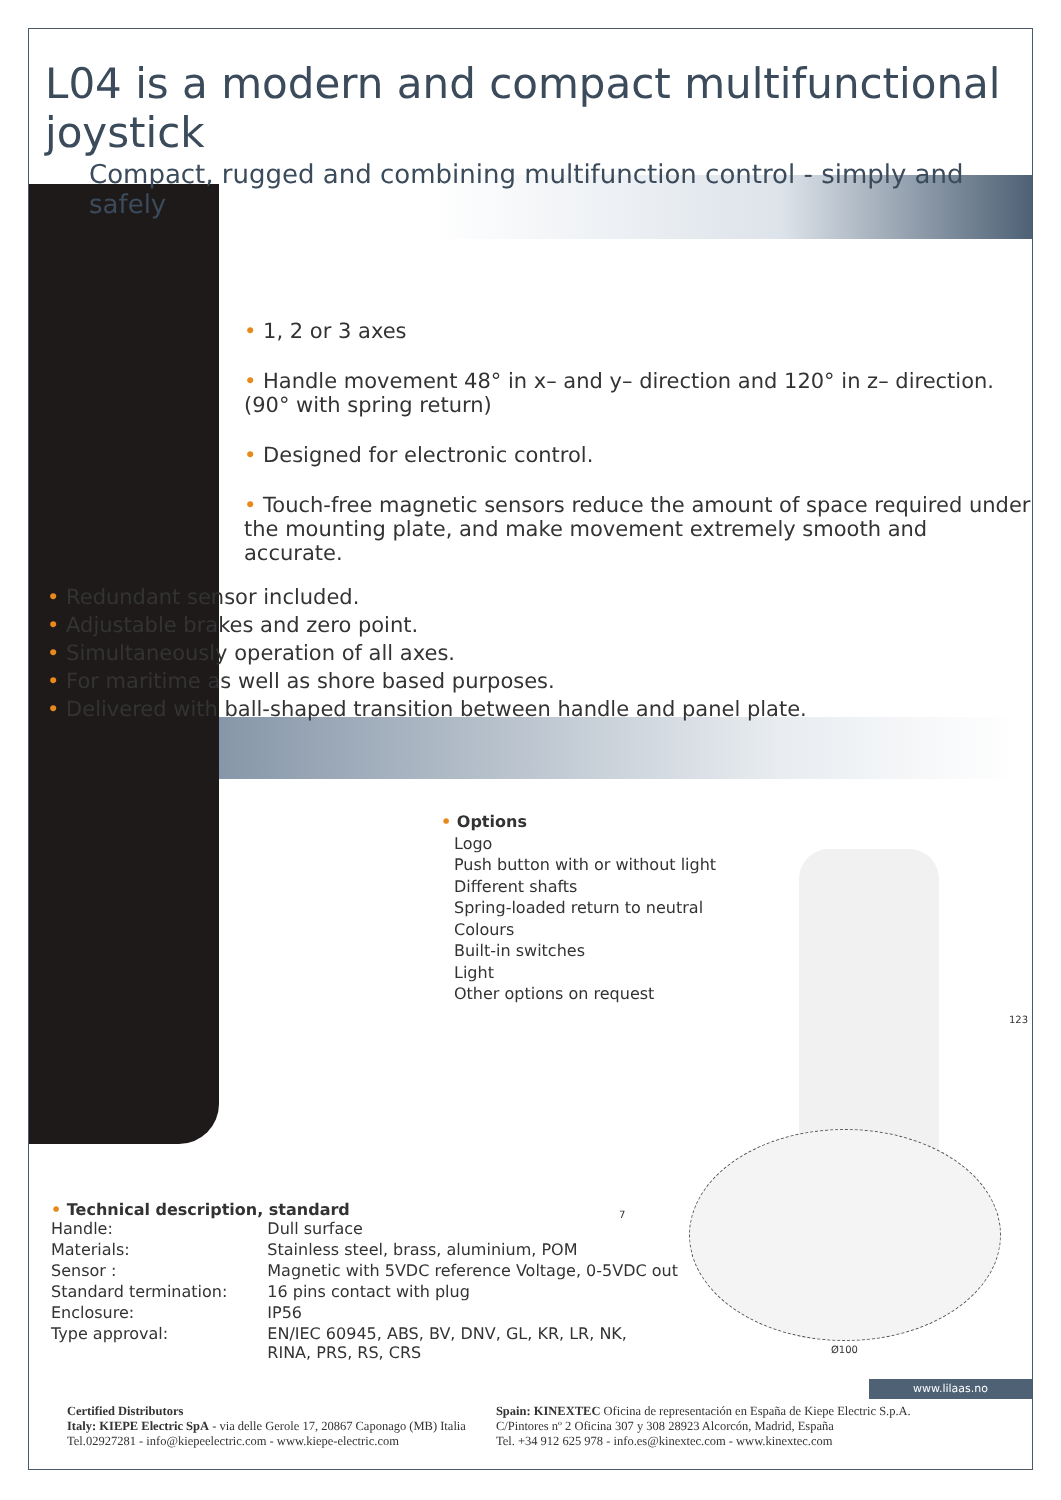L04 is a modern and compact multifunctional joystick
Compact, rugged and combining multifunction control - simply and safely
• 1, 2 or 3 axes
• Handle movement 48° in x– and y– direction and 120° in z– direction.
(90° with spring return)
• Designed for electronic control.
• Touch-free magnetic sensors reduce the amount of space required under the mounting plate, and make movement extremely smooth and accurate.
• Redundant sensor included.
• Adjustable brakes and zero point.
• Simultaneously operation of all axes.
• For maritime as well as shore based purposes.
• Delivered with ball-shaped transition between handle and panel plate.
• Options
Logo
Push button with or without light
Different shafts
Spring-loaded return to neutral
Colours
Built-in switches
Light
Other options on request
• Technical description, standard
| Handle: | Dull surface |
| Materials: | Stainless steel, brass, aluminium, POM |
| Sensor : | Magnetic with 5VDC reference Voltage, 0-5VDC out |
| Standard termination: | 16 pins contact with plug |
| Enclosure: | IP56 |
| Type approval: | EN/IEC 60945, ABS, BV, DNV, GL, KR, LR, NK, RINA, PRS, RS, CRS |
123
7
Ø100
www.lilaas.no
Certified Distributors
Italy: KIEPE Electric SpA - via delle Gerole 17, 20867 Caponago (MB) Italia
Tel.02927281 - info@kiepeelectric.com - www.kiepe-electric.com
Spain: KINEXTEC Oficina de representación en España de Kiepe Electric S.p.A.
C/Pintores nº 2 Oficina 307 y 308 28923 Alcorcón, Madrid, España
Tel. +34 912 625 978 - info.es@kinextec.com - www.kinextec.com